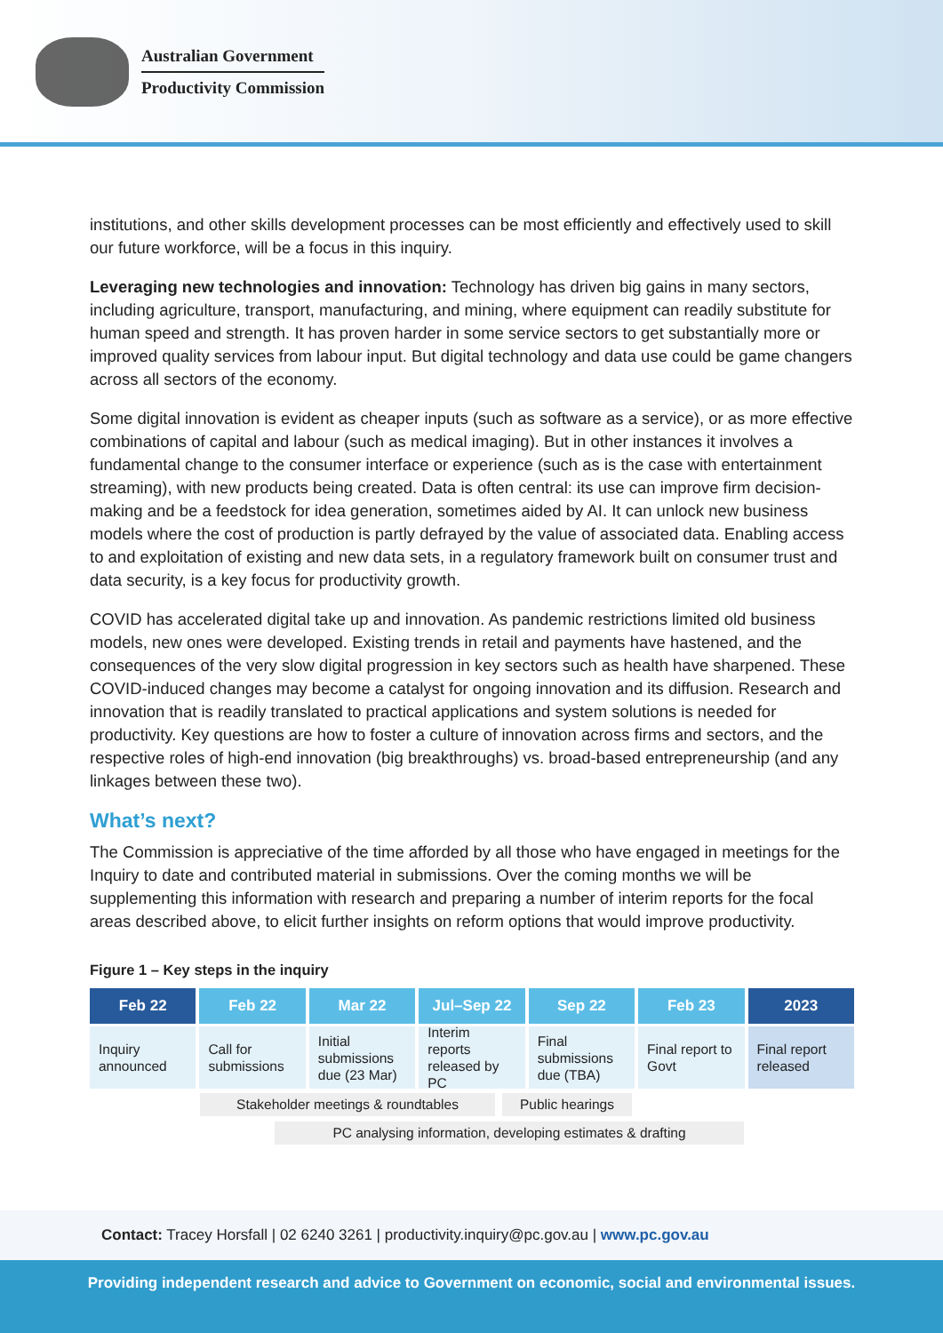Australian Government
Productivity Commission
institutions, and other skills development processes can be most efficiently and effectively used to skill our future workforce, will be a focus in this inquiry.
Leveraging new technologies and innovation: Technology has driven big gains in many sectors, including agriculture, transport, manufacturing, and mining, where equipment can readily substitute for human speed and strength. It has proven harder in some service sectors to get substantially more or improved quality services from labour input. But digital technology and data use could be game changers across all sectors of the economy.
Some digital innovation is evident as cheaper inputs (such as software as a service), or as more effective combinations of capital and labour (such as medical imaging). But in other instances it involves a fundamental change to the consumer interface or experience (such as is the case with entertainment streaming), with new products being created. Data is often central: its use can improve firm decision-making and be a feedstock for idea generation, sometimes aided by AI. It can unlock new business models where the cost of production is partly defrayed by the value of associated data. Enabling access to and exploitation of existing and new data sets, in a regulatory framework built on consumer trust and data security, is a key focus for productivity growth.
COVID has accelerated digital take up and innovation. As pandemic restrictions limited old business models, new ones were developed. Existing trends in retail and payments have hastened, and the consequences of the very slow digital progression in key sectors such as health have sharpened. These COVID-induced changes may become a catalyst for ongoing innovation and its diffusion. Research and innovation that is readily translated to practical applications and system solutions is needed for productivity. Key questions are how to foster a culture of innovation across firms and sectors, and the respective roles of high-end innovation (big breakthroughs) vs. broad-based entrepreneurship (and any linkages between these two).
What’s next?
The Commission is appreciative of the time afforded by all those who have engaged in meetings for the Inquiry to date and contributed material in submissions. Over the coming months we will be supplementing this information with research and preparing a number of interim reports for the focal areas described above, to elicit further insights on reform options that would improve productivity.
Figure 1 – Key steps in the inquiry
Feb 22 Feb 22 Mar 22 Jul–Sep 22 Sep 22 Feb 23 2023
Inquiry announced Call for submissions Initial submissions due (23 Mar)
Interim reports released by PC Final submissions due (TBA) Final report to Govt Final report released
Stakeholder meetings & roundtables Public hearings
PC analysing information, developing estimates & drafting
Contact: Tracey Horsfall | 02 6240 3261 | productivity.inquiry@pc.gov.au | www.pc.gov.au
Providing independent research and advice to Government on economic, social and environmental issues.